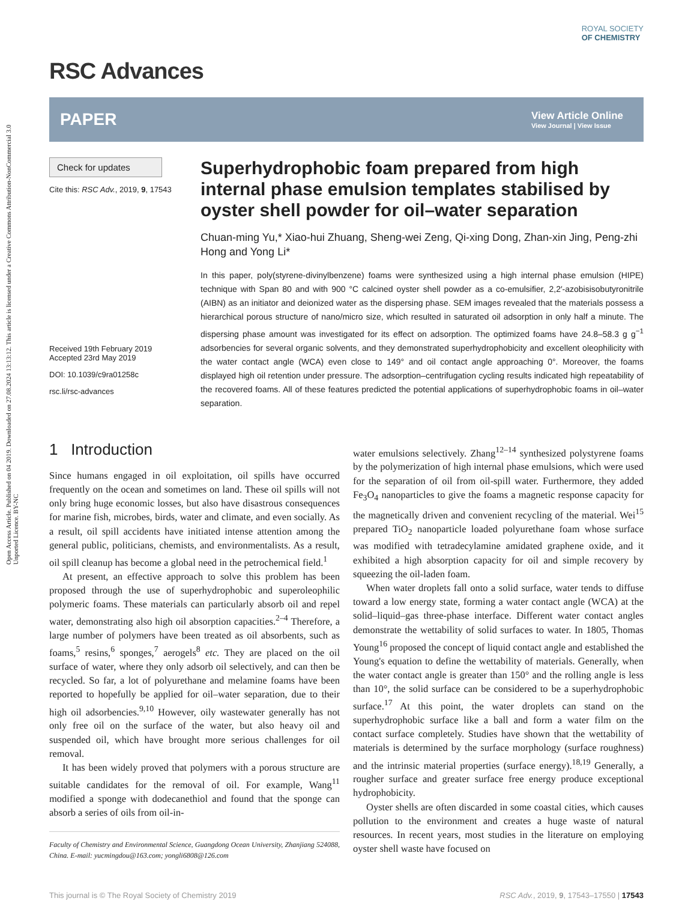Open Access Article. Published on 04 2019. Downloaded on 27.08.2024 13:13:12. This article is licensed under a Creative Commons Attribution-NonCommercial 3.0 Unported Licence. BY-NC
RSC Advances
ROYAL SOCIETY
OF CHEMISTRY
PAPER
View Article Online
View Journal | View Issue
Check for updates
Cite this: RSC Adv., 2019, 9, 17543
Received 19th February 2019
Accepted 23rd May 2019
DOI: 10.1039/c9ra01258c
rsc.li/rsc-advances
Superhydrophobic foam prepared from high internal phase emulsion templates stabilised by oyster shell powder for oil–water separation
Chuan-ming Yu,* Xiao-hui Zhuang, Sheng-wei Zeng, Qi-xing Dong, Zhan-xin Jing, Peng-zhi Hong and Yong Li*
In this paper, poly(styrene-divinylbenzene) foams were synthesized using a high internal phase emulsion (HIPE) technique with Span 80 and with 900 °C calcined oyster shell powder as a co-emulsifier, 2,2′-azobisisobutyronitrile (AIBN) as an initiator and deionized water as the dispersing phase. SEM images revealed that the materials possess a hierarchical porous structure of nano/micro size, which resulted in saturated oil adsorption in only half a minute. The dispersing phase amount was investigated for its effect on adsorption. The optimized foams have 24.8–58.3 g g<sup>−1</sup> adsorbencies for several organic solvents, and they demonstrated superhydrophobicity and excellent oleophilicity with the water contact angle (WCA) even close to 149° and oil contact angle approaching 0°. Moreover, the foams displayed high oil retention under pressure. The adsorption–centrifugation cycling results indicated high repeatability of the recovered foams. All of these features predicted the potential applications of superhydrophobic foams in oil–water separation.
1 Introduction
Since humans engaged in oil exploitation, oil spills have occurred frequently on the ocean and sometimes on land. These oil spills will not only bring huge economic losses, but also have disastrous consequences for marine fish, microbes, birds, water and climate, and even socially. As a result, oil spill accidents have initiated intense attention among the general public, politicians, chemists, and environmentalists. As a result, oil spill cleanup has become a global need in the petrochemical field.<sup>1</sup>
At present, an effective approach to solve this problem has been proposed through the use of superhydrophobic and superoleophilic polymeric foams. These materials can particularly absorb oil and repel water, demonstrating also high oil absorption capacities.<sup>2–4</sup> Therefore, a large number of polymers have been treated as oil absorbents, such as foams,<sup>5</sup> resins,<sup>6</sup> sponges,<sup>7</sup> aerogels<sup>8</sup> etc. They are placed on the oil surface of water, where they only adsorb oil selectively, and can then be recycled. So far, a lot of polyurethane and melamine foams have been reported to hopefully be applied for oil–water separation, due to their high oil adsorbencies.<sup>9,10</sup> However, oily wastewater generally has not only free oil on the surface of the water, but also heavy oil and suspended oil, which have brought more serious challenges for oil removal.
It has been widely proved that polymers with a porous structure are suitable candidates for the removal of oil. For example, Wang<sup>11</sup> modified a sponge with dodecanethiol and found that the sponge can absorb a series of oils from oil-in-
Faculty of Chemistry and Environmental Science, Guangdong Ocean University, Zhanjiang 524088, China. E-mail: yucmingdou@163.com; yongli6808@126.com
water emulsions selectively. Zhang<sup>12–14</sup> synthesized polystyrene foams by the polymerization of high internal phase emulsions, which were used for the separation of oil from oil-spill water. Furthermore, they added Fe<sub>3</sub>O<sub>4</sub> nanoparticles to give the foams a magnetic response capacity for the magnetically driven and convenient recycling of the material. Wei<sup>15</sup> prepared TiO<sub>2</sub> nanoparticle loaded polyurethane foam whose surface was modified with tetradecylamine amidated graphene oxide, and it exhibited a high absorption capacity for oil and simple recovery by squeezing the oil-laden foam.
When water droplets fall onto a solid surface, water tends to diffuse toward a low energy state, forming a water contact angle (WCA) at the solid–liquid–gas three-phase interface. Different water contact angles demonstrate the wettability of solid surfaces to water. In 1805, Thomas Young<sup>16</sup> proposed the concept of liquid contact angle and established the Young's equation to define the wettability of materials. Generally, when the water contact angle is greater than 150° and the rolling angle is less than 10°, the solid surface can be considered to be a superhydrophobic surface.<sup>17</sup> At this point, the water droplets can stand on the superhydrophobic surface like a ball and form a water film on the contact surface completely. Studies have shown that the wettability of materials is determined by the surface morphology (surface roughness) and the intrinsic material properties (surface energy).<sup>18,19</sup> Generally, a rougher surface and greater surface free energy produce exceptional hydrophobicity.
Oyster shells are often discarded in some coastal cities, which causes pollution to the environment and creates a huge waste of natural resources. In recent years, most studies in the literature on employing oyster shell waste have focused on
This journal is © The Royal Society of Chemistry 2019 RSC Adv., 2019, 9, 17543–17550 | 17543